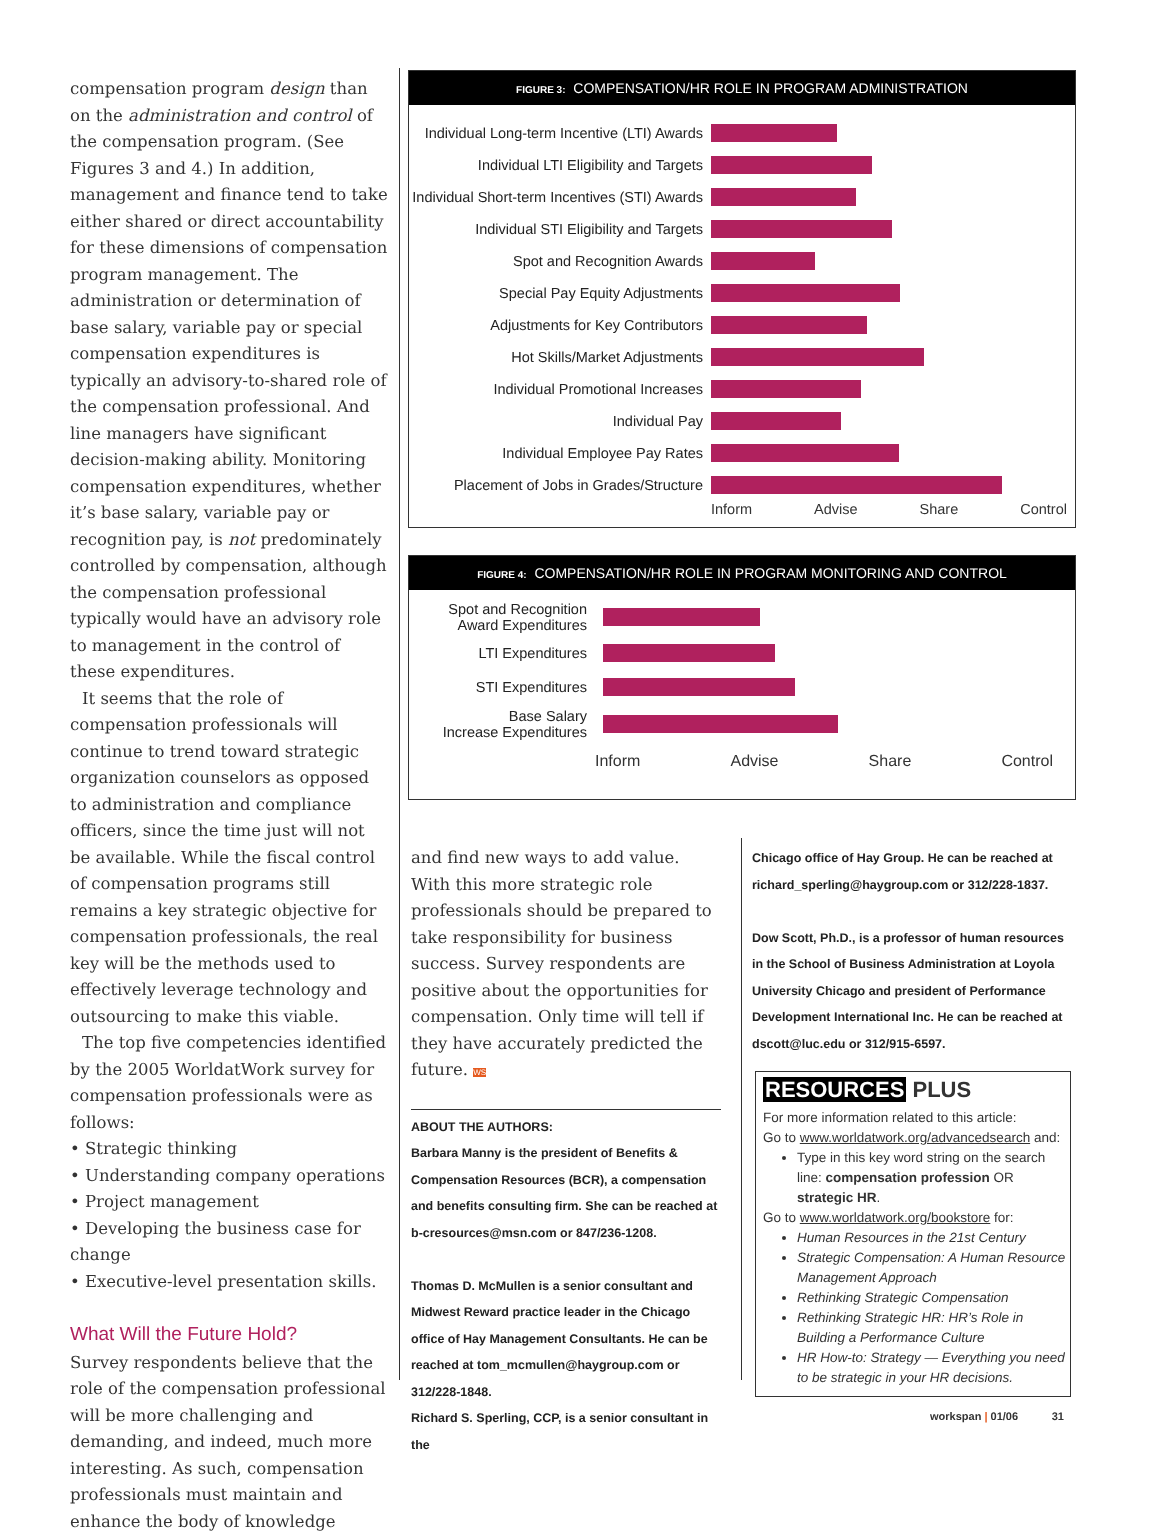compensation program design than on the administration and control of the compensation program. (See Figures 3 and 4.) In addition, management and finance tend to take either shared or direct accountability for these dimensions of compensation program management. The administration or determination of base salary, variable pay or special compensation expenditures is typically an advisory-to-shared role of the compensation professional. And line managers have significant decision-making ability. Monitoring compensation expenditures, whether it’s base salary, variable pay or recognition pay, is not predominately controlled by compensation, although the compensation professional typically would have an advisory role to management in the control of these expenditures.
It seems that the role of compensation professionals will continue to trend toward strategic organization counselors as opposed to administration and compliance officers, since the time just will not be available. While the fiscal control of compensation programs still remains a key strategic objective for compensation professionals, the real key will be the methods used to effectively leverage technology and outsourcing to make this viable.
The top five competencies identified by the 2005 WorldatWork survey for compensation professionals were as follows:
• Strategic thinking
• Understanding company operations
• Project management
• Developing the business case for change
• Executive-level presentation skills.
What Will the Future Hold?
Survey respondents believe that the role of the compensation professional will be more challenging and demanding, and indeed, much more interesting. As such, compensation professionals must maintain and enhance the body of knowledge
FIGURE 3: COMPENSATION/HR ROLE IN PROGRAM ADMINISTRATION
Individual Long-term Incentive (LTI) Awards
Individual LTI Eligibility and Targets
Individual Short-term Incentives (STI) Awards
Individual STI Eligibility and Targets
Spot and Recognition Awards
Special Pay Equity Adjustments
Adjustments for Key Contributors
Hot Skills/Market Adjustments
Individual Promotional Increases
Individual Pay
Individual Employee Pay Rates
Placement of Jobs in Grades/Structure
Inform Advise Share Control
FIGURE 4: COMPENSATION/HR ROLE IN PROGRAM MONITORING AND CONTROL
Spot and Recognition
Award Expenditures
LTI Expenditures
STI Expenditures
Base Salary
Increase Expenditures
Inform Advise Share Control
and find new ways to add value. With this more strategic role professionals should be prepared to take responsibility for business success. Survey respondents are positive about the opportunities for compensation. Only time will tell if they have accurately predicted the future. WS
ABOUT THE AUTHORS:
Barbara Manny is the president of Benefits & Compensation Resources (BCR), a compensation and benefits consulting firm. She can be reached at b-cresources@msn.com or 847/236-1208.
Thomas D. McMullen is a senior consultant and Midwest Reward practice leader in the Chicago office of Hay Management Consultants. He can be reached at tom_mcmullen@haygroup.com or 312/228-1848.
Richard S. Sperling, CCP, is a senior consultant in the
Chicago office of Hay Group. He can be reached at richard_sperling@haygroup.com or 312/228-1837.
Dow Scott, Ph.D., is a professor of human resources in the School of Business Administration at Loyola University Chicago and president of Performance Development International Inc. He can be reached at dscott@luc.edu or 312/915-6597.
RESOURCES PLUS
For more information related to this article:
Go to www.worldatwork.org/advancedsearch and:
Type in this key word string on the search line: compensation profession OR strategic HR.
Go to www.worldatwork.org/bookstore for:
Human Resources in the 21st Century
Strategic Compensation: A Human Resource Management Approach
Rethinking Strategic Compensation
Rethinking Strategic HR: HR’s Role in Building a Performance Culture
HR How-to: Strategy — Everything you need to be strategic in your HR decisions.
workspan | 01/06 31